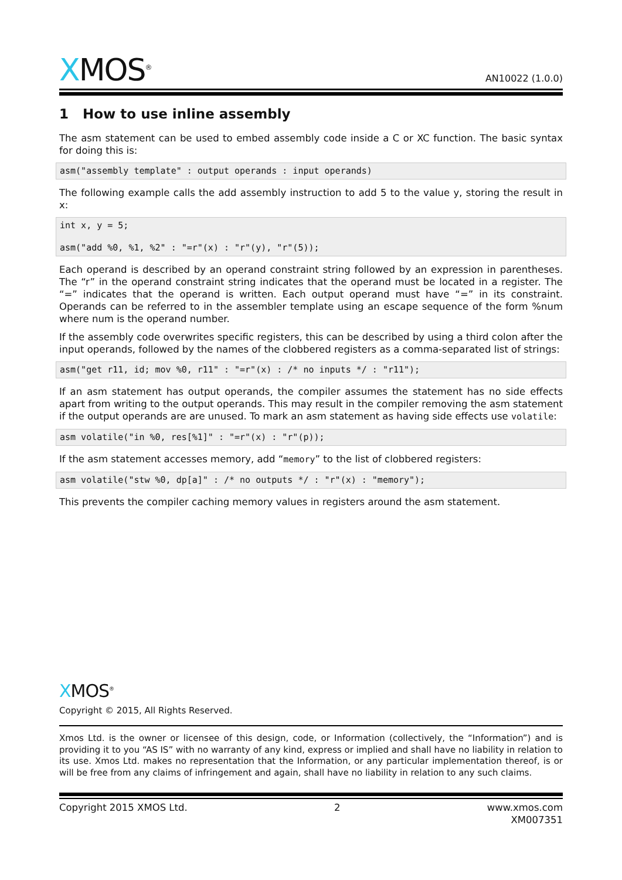XMOS<sup>®</sup>
AN10022 (1.0.0)
1 How to use inline assembly
The asm statement can be used to embed assembly code inside a C or XC function. The basic syntax for doing this is:
asm("assembly template" : output operands : input operands)
The following example calls the add assembly instruction to add 5 to the value y, storing the result in x:
int x, y = 5;

asm("add %0, %1, %2" : "=r"(x) : "r"(y), "r"(5));
Each operand is described by an operand constraint string followed by an expression in parentheses. The “r” in the operand constraint string indicates that the operand must be located in a register. The “=” indicates that the operand is written. Each output operand must have “=” in its constraint. Operands can be referred to in the assembler template using an escape sequence of the form %num where num is the operand number.
If the assembly code overwrites specific registers, this can be described by using a third colon after the input operands, followed by the names of the clobbered registers as a comma-separated list of strings:
asm("get r11, id; mov %0, r11" : "=r"(x) : /* no inputs */ : "r11");
If an asm statement has output operands, the compiler assumes the statement has no side effects apart from writing to the output operands. This may result in the compiler removing the asm statement if the output operands are are unused. To mark an asm statement as having side effects use volatile:
asm volatile("in %0, res[%1]" : "=r"(x) : "r"(p));
If the asm statement accesses memory, add “memory” to the list of clobbered registers:
asm volatile("stw %0, dp[a]" : /* no outputs */ : "r"(x) : "memory");
This prevents the compiler caching memory values in registers around the asm statement.
XMOS<sup>®</sup>
Copyright © 2015, All Rights Reserved.
Xmos Ltd. is the owner or licensee of this design, code, or Information (collectively, the “Information”) and is providing it to you “AS IS” with no warranty of any kind, express or implied and shall have no liability in relation to its use. Xmos Ltd. makes no representation that the Information, or any particular implementation thereof, is or will be free from any claims of infringement and again, shall have no liability in relation to any such claims.
Copyright 2015 XMOS Ltd. 2 www.xmos.com
XM007351